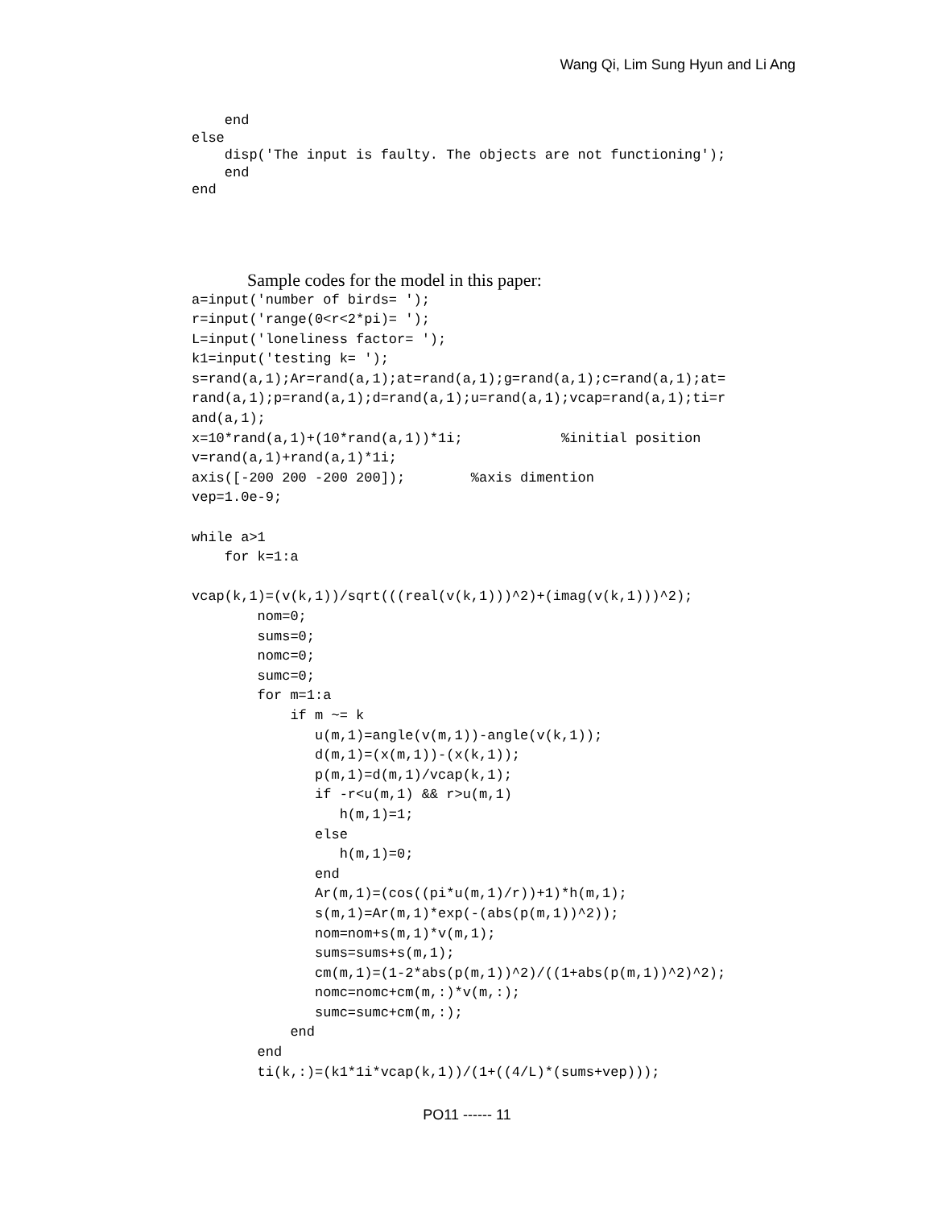Wang Qi, Lim Sung Hyun and Li Ang
    end
else
    disp('The input is faulty. The objects are not functioning');
    end
end
Sample codes for the model in this paper:
a=input('number of birds= ');
r=input('range(0<r<2*pi)= ');
L=input('loneliness factor= ');
k1=input('testing k= ');
s=rand(a,1);Ar=rand(a,1);at=rand(a,1);g=rand(a,1);c=rand(a,1);at=
rand(a,1);p=rand(a,1);d=rand(a,1);u=rand(a,1);vcap=rand(a,1);ti=r
and(a,1);
x=10*rand(a,1)+(10*rand(a,1))*1i;            %initial position
v=rand(a,1)+rand(a,1)*1i;
axis([-200 200 -200 200]);        %axis dimention
vep=1.0e-9;

while a>1
    for k=1:a

vcap(k,1)=(v(k,1))/sqrt(((real(v(k,1)))^2)+(imag(v(k,1)))^2);
        nom=0;
        sums=0;
        nomc=0;
        sumc=0;
        for m=1:a
            if m ~= k
               u(m,1)=angle(v(m,1))-angle(v(k,1));
               d(m,1)=(x(m,1))-(x(k,1));
               p(m,1)=d(m,1)/vcap(k,1);
               if -r<u(m,1) && r>u(m,1)
                  h(m,1)=1;
               else
                  h(m,1)=0;
               end
               Ar(m,1)=(cos((pi*u(m,1)/r))+1)*h(m,1);
               s(m,1)=Ar(m,1)*exp(-(abs(p(m,1))^2));
               nom=nom+s(m,1)*v(m,1);
               sums=sums+s(m,1);
               cm(m,1)=(1-2*abs(p(m,1))^2)/((1+abs(p(m,1))^2)^2);
               nomc=nomc+cm(m,:)*v(m,:);
               sumc=sumc+cm(m,:);
            end
        end
        ti(k,:)=(k1*1i*vcap(k,1))/(1+((4/L)*(sums+vep)));
PO11 ------ 11